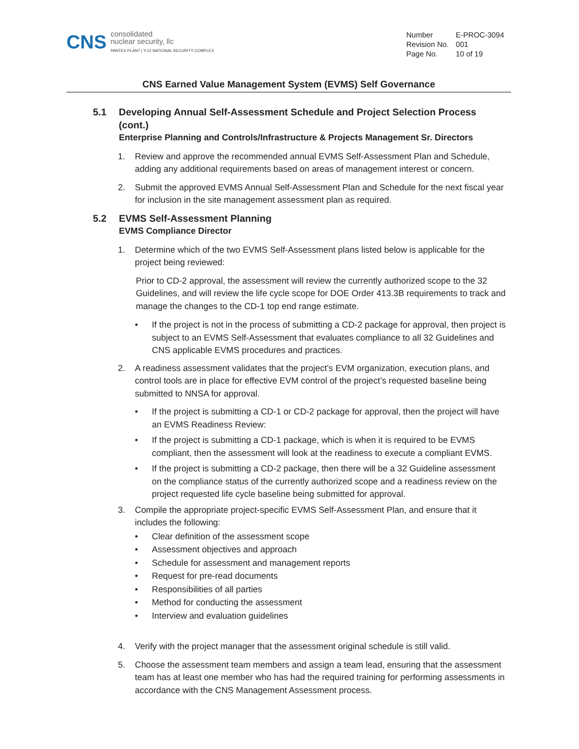CNS
consolidated
nuclear security, llc
PANTEX PLANT | Y-12 NATIONAL SECURITY COMPLEX
| Number | E-PROC-3094 |
| Revision No. | 001 |
| Page No. | 10 of 19 |
CNS Earned Value Management System (EVMS) Self Governance
5.1 Developing Annual Self-Assessment Schedule and Project Selection Process (cont.)
Enterprise Planning and Controls/Infrastructure & Projects Management Sr. Directors
1. Review and approve the recommended annual EVMS Self-Assessment Plan and Schedule, adding any additional requirements based on areas of management interest or concern.
2. Submit the approved EVMS Annual Self-Assessment Plan and Schedule for the next fiscal year for inclusion in the site management assessment plan as required.
5.2 EVMS Self-Assessment Planning
EVMS Compliance Director
1. Determine which of the two EVMS Self-Assessment plans listed below is applicable for the project being reviewed:
Prior to CD-2 approval, the assessment will review the currently authorized scope to the 32 Guidelines, and will review the life cycle scope for DOE Order 413.3B requirements to track and manage the changes to the CD-1 top end range estimate.
• If the project is not in the process of submitting a CD-2 package for approval, then project is subject to an EVMS Self-Assessment that evaluates compliance to all 32 Guidelines and CNS applicable EVMS procedures and practices.
2. A readiness assessment validates that the project’s EVM organization, execution plans, and control tools are in place for effective EVM control of the project’s requested baseline being submitted to NNSA for approval.
• If the project is submitting a CD-1 or CD-2 package for approval, then the project will have an EVMS Readiness Review:
• If the project is submitting a CD-1 package, which is when it is required to be EVMS compliant, then the assessment will look at the readiness to execute a compliant EVMS.
• If the project is submitting a CD-2 package, then there will be a 32 Guideline assessment on the compliance status of the currently authorized scope and a readiness review on the project requested life cycle baseline being submitted for approval.
3. Compile the appropriate project-specific EVMS Self-Assessment Plan, and ensure that it includes the following:
• Clear definition of the assessment scope
• Assessment objectives and approach
• Schedule for assessment and management reports
• Request for pre-read documents
• Responsibilities of all parties
• Method for conducting the assessment
• Interview and evaluation guidelines
4. Verify with the project manager that the assessment original schedule is still valid.
5. Choose the assessment team members and assign a team lead, ensuring that the assessment team has at least one member who has had the required training for performing assessments in accordance with the CNS Management Assessment process.